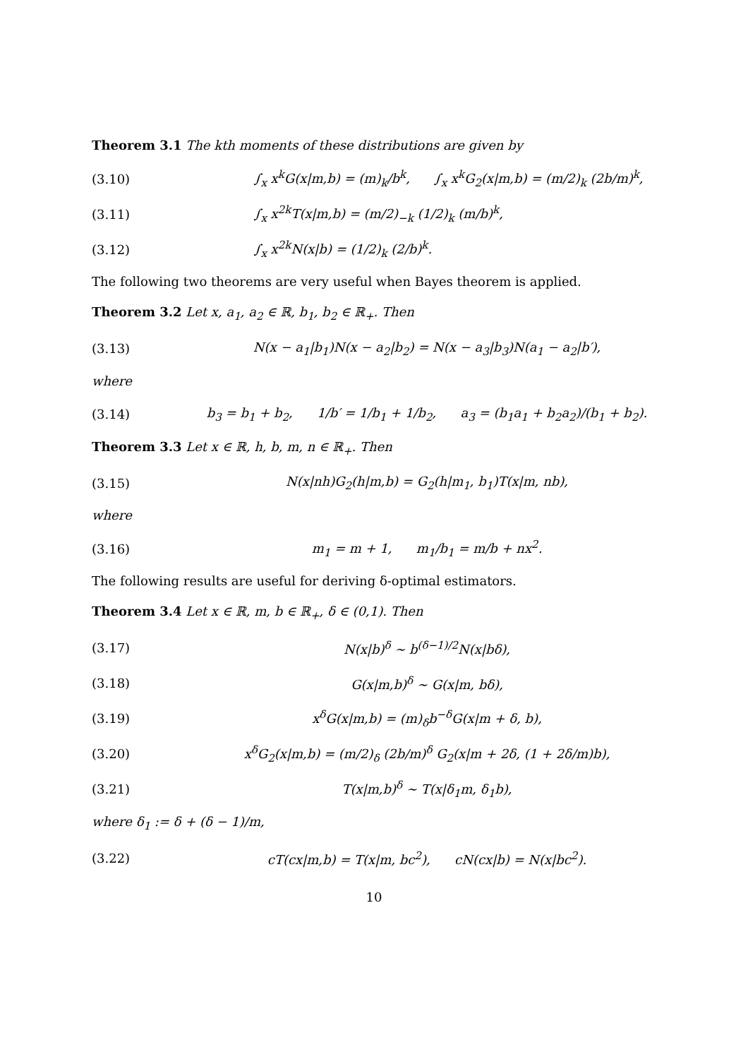Theorem 3.1 The kth moments of these distributions are given by
(3.10) ∫<sub>x</sub> x<sup>k</sup>G(x|m,b) = (m)<sub>k</sub>/b<sup>k</sup>, ∫<sub>x</sub> x<sup>k</sup>G<sub>2</sub>(x|m,b) = (m/2)<sub>k</sub> (2b/m)<sup>k</sup>,
(3.11) ∫<sub>x</sub> x<sup>2k</sup>T(x|m,b) = (m/2)<sub>−k</sub> (1/2)<sub>k</sub> (m/b)<sup>k</sup>,
(3.12) ∫<sub>x</sub> x<sup>2k</sup>N(x|b) = (1/2)<sub>k</sub> (2/b)<sup>k</sup>.
The following two theorems are very useful when Bayes theorem is applied.
Theorem 3.2 Let x, a<sub>1</sub>, a<sub>2</sub> ∈ ℝ, b<sub>1</sub>, b<sub>2</sub> ∈ ℝ<sub>+</sub>. Then
(3.13) N(x − a<sub>1</sub>|b<sub>1</sub>)N(x − a<sub>2</sub>|b<sub>2</sub>) = N(x − a<sub>3</sub>|b<sub>3</sub>)N(a<sub>1</sub> − a<sub>2</sub>|b′),
where
(3.14) b<sub>3</sub> = b<sub>1</sub> + b<sub>2</sub>, 1/b′ = 1/b<sub>1</sub> + 1/b<sub>2</sub>, a<sub>3</sub> = (b<sub>1</sub>a<sub>1</sub> + b<sub>2</sub>a<sub>2</sub>)/(b<sub>1</sub> + b<sub>2</sub>).
Theorem 3.3 Let x ∈ ℝ, h, b, m, n ∈ ℝ<sub>+</sub>. Then
(3.15) N(x|nh)G<sub>2</sub>(h|m,b) = G<sub>2</sub>(h|m<sub>1</sub>, b<sub>1</sub>)T(x|m, nb),
where
(3.16) m<sub>1</sub> = m + 1, m<sub>1</sub>/b<sub>1</sub> = m/b + nx<sup>2</sup>.
The following results are useful for deriving δ-optimal estimators.
Theorem 3.4 Let x ∈ ℝ, m, b ∈ ℝ<sub>+</sub>, δ ∈ (0,1). Then
(3.17) N(x|b)<sup>δ</sup> ∼ b<sup>(δ−1)/2</sup>N(x|bδ),
(3.18) G(x|m,b)<sup>δ</sup> ∼ G(x|m, bδ),
(3.19) x<sup>δ</sup>G(x|m,b) = (m)<sub>δ</sub>b<sup>−δ</sup>G(x|m + δ, b),
(3.20) x<sup>δ</sup>G<sub>2</sub>(x|m,b) = (m/2)<sub>δ</sub> (2b/m)<sup>δ</sup> G<sub>2</sub>(x|m + 2δ, (1 + 2δ/m)b),
(3.21) T(x|m,b)<sup>δ</sup> ∼ T(x|δ<sub>1</sub>m, δ<sub>1</sub>b),
where δ<sub>1</sub> := δ + (δ − 1)/m,
(3.22) cT(cx|m,b) = T(x|m, bc<sup>2</sup>), cN(cx|b) = N(x|bc<sup>2</sup>).
10